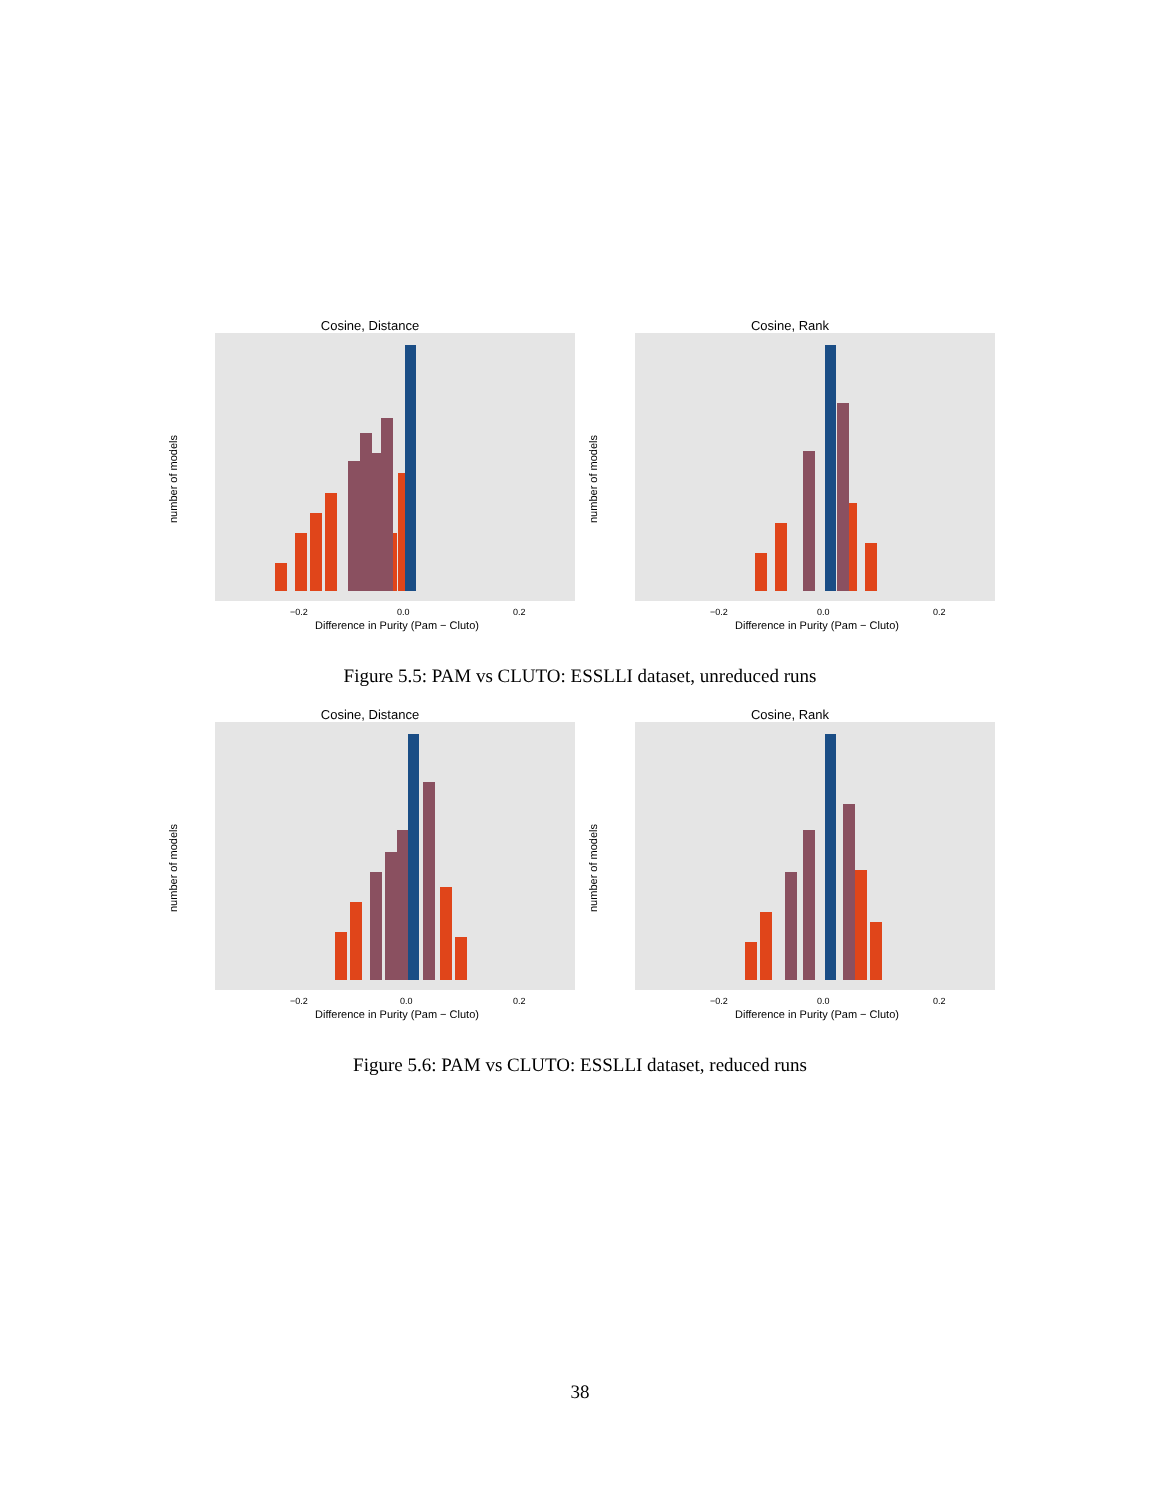Cosine, Distance
number of models
−0.2
0.0
0.2
Difference in Purity (Pam − Cluto)
Cosine, Rank
number of models
−0.2
0.0
0.2
Difference in Purity (Pam − Cluto)
Figure 5.5: PAM vs CLUTO: ESSLLI dataset, unreduced runs
Cosine, Distance
number of models
−0.2
0.0
0.2
Difference in Purity (Pam − Cluto)
Cosine, Rank
number of models
−0.2
0.0
0.2
Difference in Purity (Pam − Cluto)
Figure 5.6: PAM vs CLUTO: ESSLLI dataset, reduced runs
38